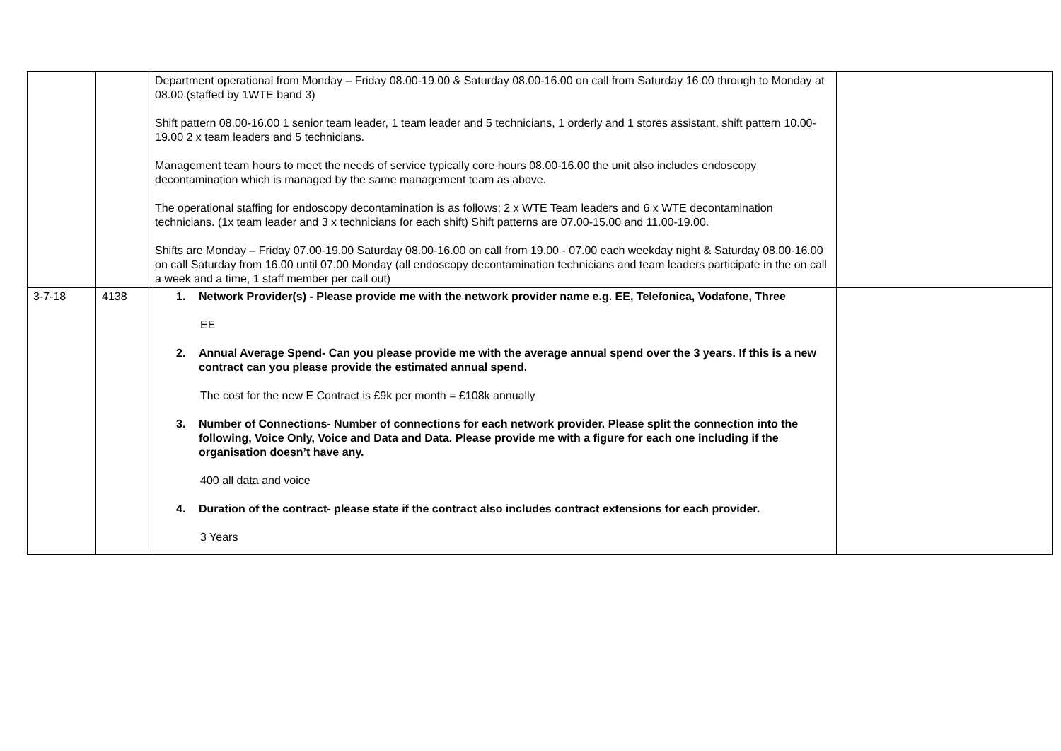| | | Department operational from Monday – Friday 08.00-19.00 & Saturday 08.00-16.00 on call from Saturday 16.00 through to Monday at 08.00 (staffed by 1WTE band 3) Shift pattern 08.00-16.00 1 senior team leader, 1 team leader and 5 technicians, 1 orderly and 1 stores assistant, shift pattern 10.00-19.00 2 x team leaders and 5 technicians. Management team hours to meet the needs of service typically core hours 08.00-16.00 the unit also includes endoscopy decontamination which is managed by the same management team as above. The operational staffing for endoscopy decontamination is as follows; 2 x WTE Team leaders and 6 x WTE decontamination technicians. (1x team leader and 3 x technicians for each shift) Shift patterns are 07.00-15.00 and 11.00-19.00. Shifts are Monday – Friday 07.00-19.00 Saturday 08.00-16.00 on call from 19.00 - 07.00 each weekday night & Saturday 08.00-16.00 on call Saturday from 16.00 until 07.00 Monday (all endoscopy decontamination technicians and team leaders participate in the on call a week and a time, 1 staff member per call out) | |
| 3-7-18 | 4138 | 1. Network Provider(s) - Please provide me with the network provider name e.g. EE, Telefonica, Vodafone, Three EE 2. Annual Average Spend- Can you please provide me with the average annual spend over the 3 years. If this is a new contract can you please provide the estimated annual spend. The cost for the new E Contract is £9k per month = £108k annually 3. Number of Connections- Number of connections for each network provider. Please split the connection into the following, Voice Only, Voice and Data and Data. Please provide me with a figure for each one including if the organisation doesn’t have any. 400 all data and voice 4. Duration of the contract- please state if the contract also includes contract extensions for each provider. 3 Years | |